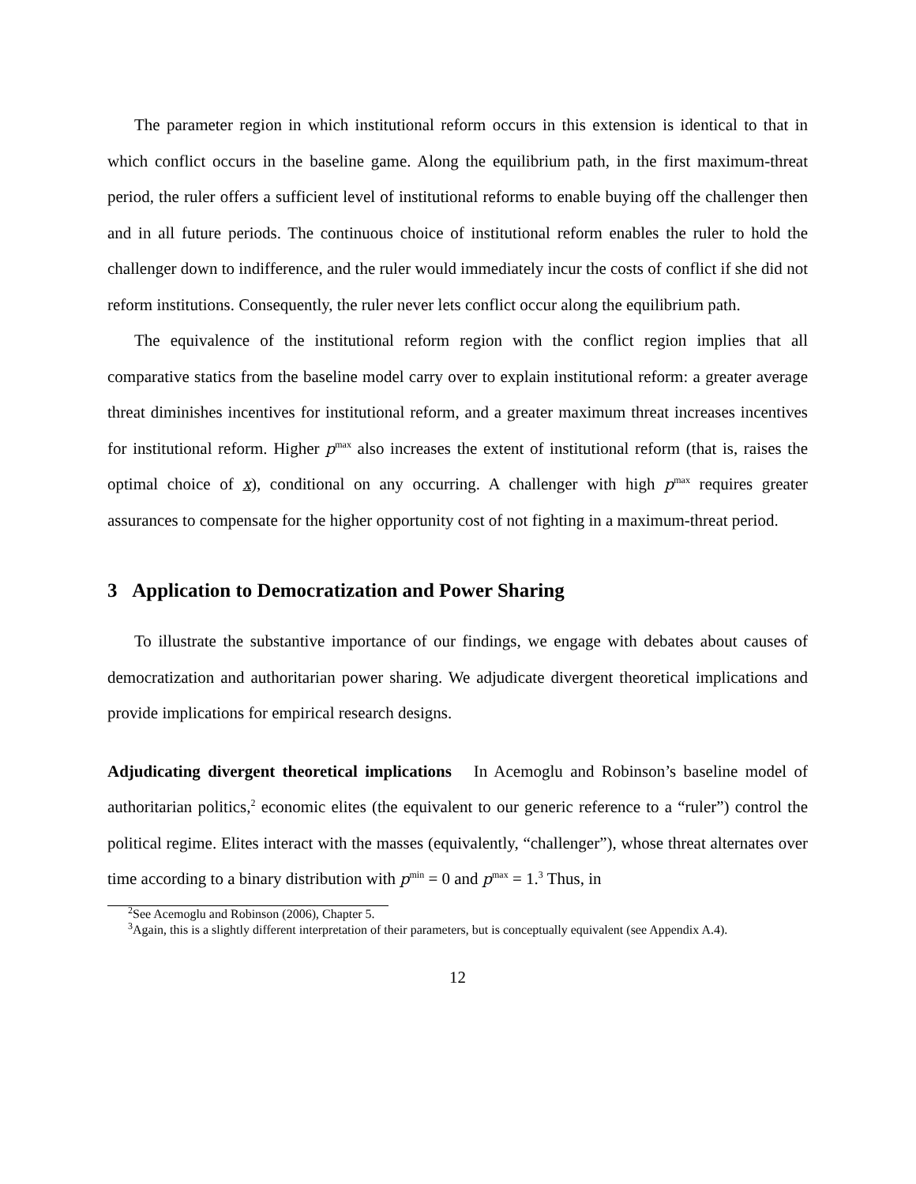The parameter region in which institutional reform occurs in this extension is identical to that in which conflict occurs in the baseline game. Along the equilibrium path, in the first maximum-threat period, the ruler offers a sufficient level of institutional reforms to enable buying off the challenger then and in all future periods. The continuous choice of institutional reform enables the ruler to hold the challenger down to indifference, and the ruler would immediately incur the costs of conflict if she did not reform institutions. Consequently, the ruler never lets conflict occur along the equilibrium path.
The equivalence of the institutional reform region with the conflict region implies that all comparative statics from the baseline model carry over to explain institutional reform: a greater average threat diminishes incentives for institutional reform, and a greater maximum threat increases incentives for institutional reform. Higher p<sup>max</sup> also increases the extent of institutional reform (that is, raises the optimal choice of x), conditional on any occurring. A challenger with high p<sup>max</sup> requires greater assurances to compensate for the higher opportunity cost of not fighting in a maximum-threat period.
3 Application to Democratization and Power Sharing
To illustrate the substantive importance of our findings, we engage with debates about causes of democratization and authoritarian power sharing. We adjudicate divergent theoretical implications and provide implications for empirical research designs.
Adjudicating divergent theoretical implications In Acemoglu and Robinson’s baseline model of authoritarian politics,<sup>2</sup> economic elites (the equivalent to our generic reference to a “ruler”) control the political regime. Elites interact with the masses (equivalently, “challenger”), whose threat alternates over time according to a binary distribution with p<sup>min</sup> = 0 and p<sup>max</sup> = 1.<sup>3</sup> Thus, in
<sup>2</sup> See Acemoglu and Robinson (2006), Chapter 5.
<sup>3</sup> Again, this is a slightly different interpretation of their parameters, but is conceptually equivalent (see Appendix A.4).
12